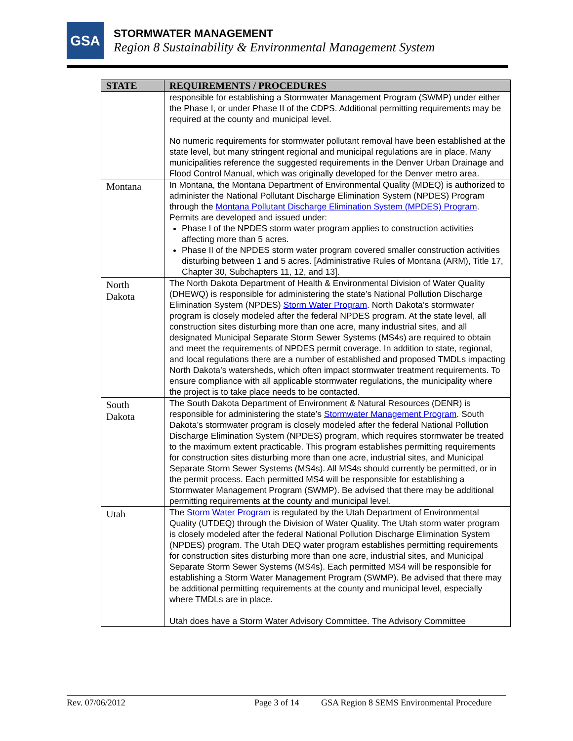GSA
STORMWATER MANAGEMENT
Region 8 Sustainability & Environmental Management System
| STATE | REQUIREMENTS / PROCEDURES |
| --- | --- |
| | responsible for establishing a Stormwater Management Program (SWMP) under either the Phase I, or under Phase II of the CDPS. Additional permitting requirements may be required at the county and municipal level. No numeric requirements for stormwater pollutant removal have been established at the state level, but many stringent regional and municipal regulations are in place. Many municipalities reference the suggested requirements in the Denver Urban Drainage and Flood Control Manual, which was originally developed for the Denver metro area. |
| Montana | In Montana, the Montana Department of Environmental Quality (MDEQ) is authorized to administer the National Pollutant Discharge Elimination System (NPDES) Program through the Montana Pollutant Discharge Elimination System (MPDES) Program . Permits are developed and issued under: Phase I of the NPDES storm water program applies to construction activities affecting more than 5 acres. Phase II of the NPDES storm water program covered smaller construction activities disturbing between 1 and 5 acres. [Administrative Rules of Montana (ARM), Title 17, Chapter 30, Subchapters 11, 12, and 13]. |
| North Dakota | The North Dakota Department of Health & Environmental Division of Water Quality (DHEWQ) is responsible for administering the state’s National Pollution Discharge Elimination System (NPDES) Storm Water Program . North Dakota’s stormwater program is closely modeled after the federal NPDES program. At the state level, all construction sites disturbing more than one acre, many industrial sites, and all designated Municipal Separate Storm Sewer Systems (MS4s) are required to obtain and meet the requirements of NPDES permit coverage. In addition to state, regional, and local regulations there are a number of established and proposed TMDLs impacting North Dakota’s watersheds, which often impact stormwater treatment requirements. To ensure compliance with all applicable stormwater regulations, the municipality where the project is to take place needs to be contacted. |
| South Dakota | The South Dakota Department of Environment & Natural Resources (DENR) is responsible for administering the state’s Stormwater Management Program . South Dakota’s stormwater program is closely modeled after the federal National Pollution Discharge Elimination System (NPDES) program, which requires stormwater be treated to the maximum extent practicable. This program establishes permitting requirements for construction sites disturbing more than one acre, industrial sites, and Municipal Separate Storm Sewer Systems (MS4s). All MS4s should currently be permitted, or in the permit process. Each permitted MS4 will be responsible for establishing a Stormwater Management Program (SWMP). Be advised that there may be additional permitting requirements at the county and municipal level. |
| Utah | The Storm Water Program is regulated by the Utah Department of Environmental Quality (UTDEQ) through the Division of Water Quality. The Utah storm water program is closely modeled after the federal National Pollution Discharge Elimination System (NPDES) program. The Utah DEQ water program establishes permitting requirements for construction sites disturbing more than one acre, industrial sites, and Municipal Separate Storm Sewer Systems (MS4s). Each permitted MS4 will be responsible for establishing a Storm Water Management Program (SWMP). Be advised that there may be additional permitting requirements at the county and municipal level, especially where TMDLs are in place. Utah does have a Storm Water Advisory Committee. The Advisory Committee |
Rev. 07/06/2012 Page 3 of 14 GSA Region 8 SEMS Environmental Procedure